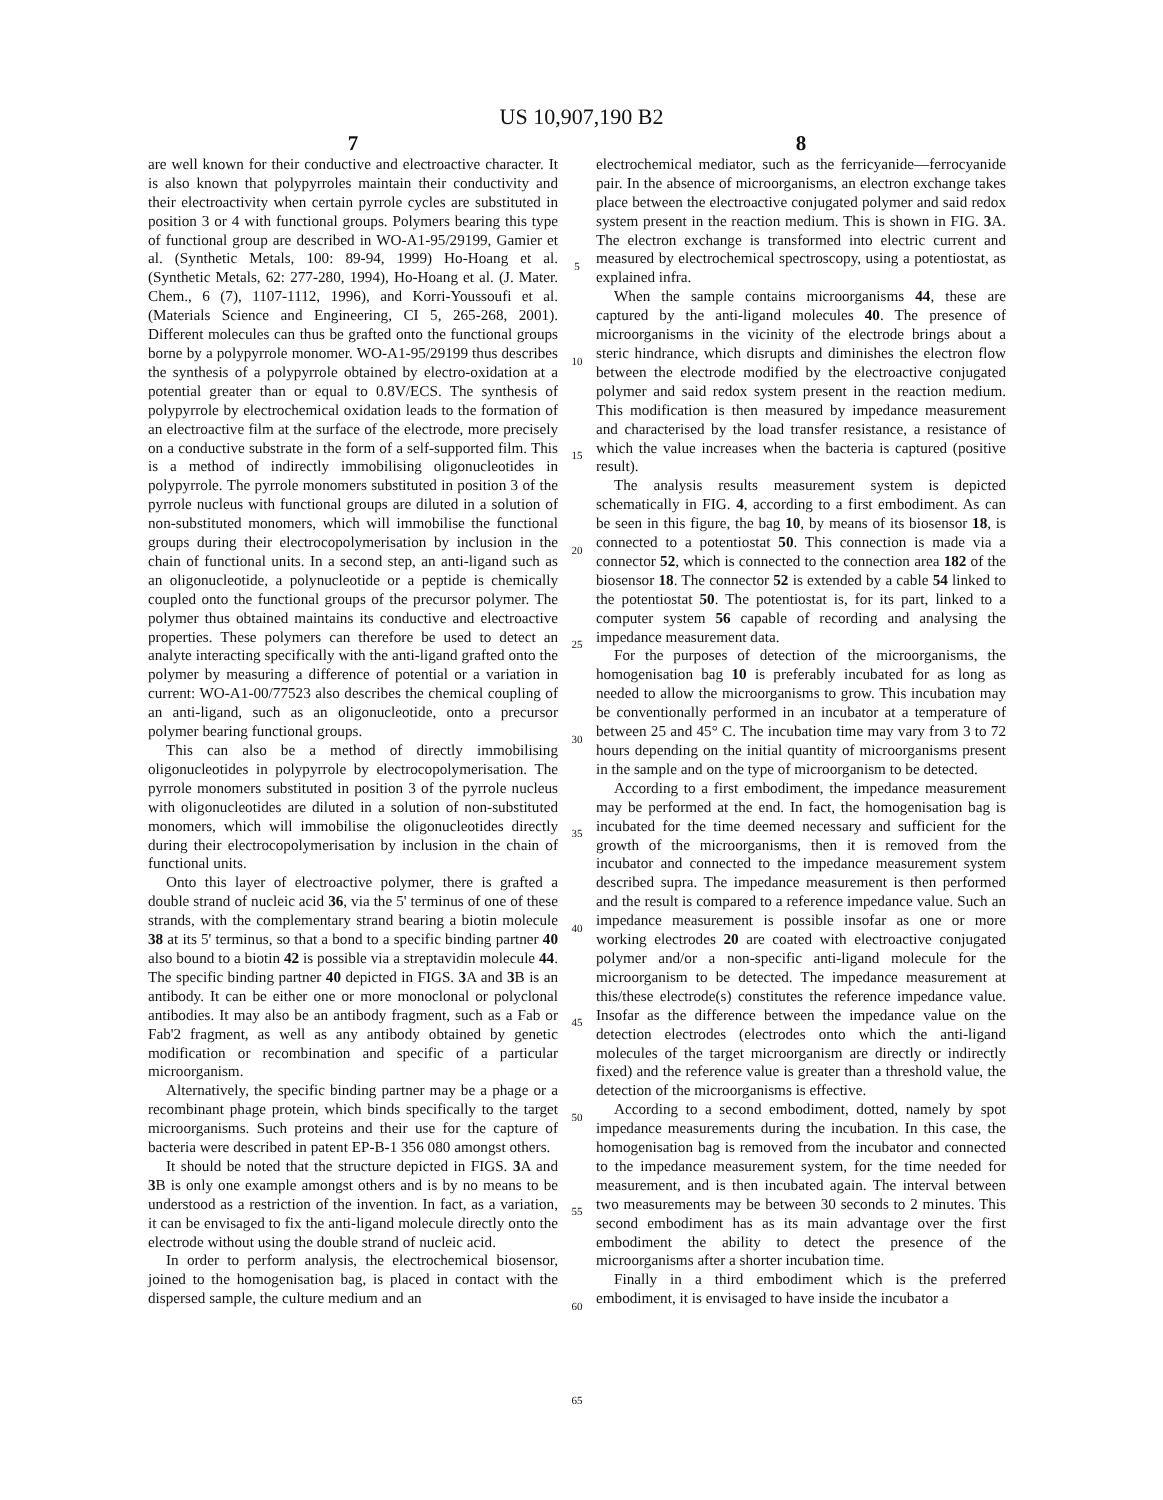US 10,907,190 B2
7
are well known for their conductive and electroactive character. It is also known that polypyrroles maintain their conductivity and their electroactivity when certain pyrrole cycles are substituted in position 3 or 4 with functional groups. Polymers bearing this type of functional group are described in WO-A1-95/29199, Gamier et al. (Synthetic Metals, 100: 89-94, 1999) Ho-Hoang et al. (Synthetic Metals, 62: 277-280, 1994), Ho-Hoang et al. (J. Mater. Chem., 6 (7), 1107-1112, 1996), and Korri-Youssoufi et al. (Materials Science and Engineering, CI 5, 265-268, 2001). Different molecules can thus be grafted onto the functional groups borne by a polypyrrole monomer. WO-A1-95/29199 thus describes the synthesis of a polypyrrole obtained by electro-oxidation at a potential greater than or equal to 0.8V/ECS. The synthesis of polypyrrole by electrochemical oxidation leads to the formation of an electroactive film at the surface of the electrode, more precisely on a conductive substrate in the form of a self-supported film. This is a method of indirectly immobilising oligonucleotides in polypyrrole. The pyrrole monomers substituted in position 3 of the pyrrole nucleus with functional groups are diluted in a solution of non-substituted monomers, which will immobilise the functional groups during their electrocopolymerisation by inclusion in the chain of functional units. In a second step, an anti-ligand such as an oligonucleotide, a polynucleotide or a peptide is chemically coupled onto the functional groups of the precursor polymer. The polymer thus obtained maintains its conductive and electroactive properties. These polymers can therefore be used to detect an analyte interacting specifically with the anti-ligand grafted onto the polymer by measuring a difference of potential or a variation in current: WO-A1-00/77523 also describes the chemical coupling of an anti-ligand, such as an oligonucleotide, onto a precursor polymer bearing functional groups.
This can also be a method of directly immobilising oligonucleotides in polypyrrole by electrocopolymerisation. The pyrrole monomers substituted in position 3 of the pyrrole nucleus with oligonucleotides are diluted in a solution of non-substituted monomers, which will immobilise the oligonucleotides directly during their electrocopolymerisation by inclusion in the chain of functional units.
Onto this layer of electroactive polymer, there is grafted a double strand of nucleic acid 36, via the 5' terminus of one of these strands, with the complementary strand bearing a biotin molecule 38 at its 5' terminus, so that a bond to a specific binding partner 40 also bound to a biotin 42 is possible via a streptavidin molecule 44. The specific binding partner 40 depicted in FIGS. 3 A and 3 B is an antibody. It can be either one or more monoclonal or polyclonal antibodies. It may also be an antibody fragment, such as a Fab or Fab'2 fragment, as well as any antibody obtained by genetic modification or recombination and specific of a particular microorganism.
Alternatively, the specific binding partner may be a phage or a recombinant phage protein, which binds specifically to the target microorganisms. Such proteins and their use for the capture of bacteria were described in patent EP-B-1 356 080 amongst others.
It should be noted that the structure depicted in FIGS. 3 A and 3 B is only one example amongst others and is by no means to be understood as a restriction of the invention. In fact, as a variation, it can be envisaged to fix the anti-ligand molecule directly onto the electrode without using the double strand of nucleic acid.
In order to perform analysis, the electrochemical biosensor, joined to the homogenisation bag, is placed in contact with the dispersed sample, the culture medium and an
5
10
15
20
25
30
35
40
45
50
55
60
65
8
electrochemical mediator, such as the ferricyanide—ferrocyanide pair. In the absence of microorganisms, an electron exchange takes place between the electroactive conjugated polymer and said redox system present in the reaction medium. This is shown in FIG. 3 A. The electron exchange is transformed into electric current and measured by electrochemical spectroscopy, using a potentiostat, as explained infra.
When the sample contains microorganisms 44, these are captured by the anti-ligand molecules 40. The presence of microorganisms in the vicinity of the electrode brings about a steric hindrance, which disrupts and diminishes the electron flow between the electrode modified by the electroactive conjugated polymer and said redox system present in the reaction medium. This modification is then measured by impedance measurement and characterised by the load transfer resistance, a resistance of which the value increases when the bacteria is captured (positive result).
The analysis results measurement system is depicted schematically in FIG. 4, according to a first embodiment. As can be seen in this figure, the bag 10, by means of its biosensor 18, is connected to a potentiostat 50. This connection is made via a connector 52, which is connected to the connection area 182 of the biosensor 18. The connector 52 is extended by a cable 54 linked to the potentiostat 50. The potentiostat is, for its part, linked to a computer system 56 capable of recording and analysing the impedance measurement data.
For the purposes of detection of the microorganisms, the homogenisation bag 10 is preferably incubated for as long as needed to allow the microorganisms to grow. This incubation may be conventionally performed in an incubator at a temperature of between 25 and 45° C. The incubation time may vary from 3 to 72 hours depending on the initial quantity of microorganisms present in the sample and on the type of microorganism to be detected.
According to a first embodiment, the impedance measurement may be performed at the end. In fact, the homogenisation bag is incubated for the time deemed necessary and sufficient for the growth of the microorganisms, then it is removed from the incubator and connected to the impedance measurement system described supra. The impedance measurement is then performed and the result is compared to a reference impedance value. Such an impedance measurement is possible insofar as one or more working electrodes 20 are coated with electroactive conjugated polymer and/or a non-specific anti-ligand molecule for the microorganism to be detected. The impedance measurement at this/these electrode(s) constitutes the reference impedance value. Insofar as the difference between the impedance value on the detection electrodes (electrodes onto which the anti-ligand molecules of the target microorganism are directly or indirectly fixed) and the reference value is greater than a threshold value, the detection of the microorganisms is effective.
According to a second embodiment, dotted, namely by spot impedance measurements during the incubation. In this case, the homogenisation bag is removed from the incubator and connected to the impedance measurement system, for the time needed for measurement, and is then incubated again. The interval between two measurements may be between 30 seconds to 2 minutes. This second embodiment has as its main advantage over the first embodiment the ability to detect the presence of the microorganisms after a shorter incubation time.
Finally in a third embodiment which is the preferred embodiment, it is envisaged to have inside the incubator a